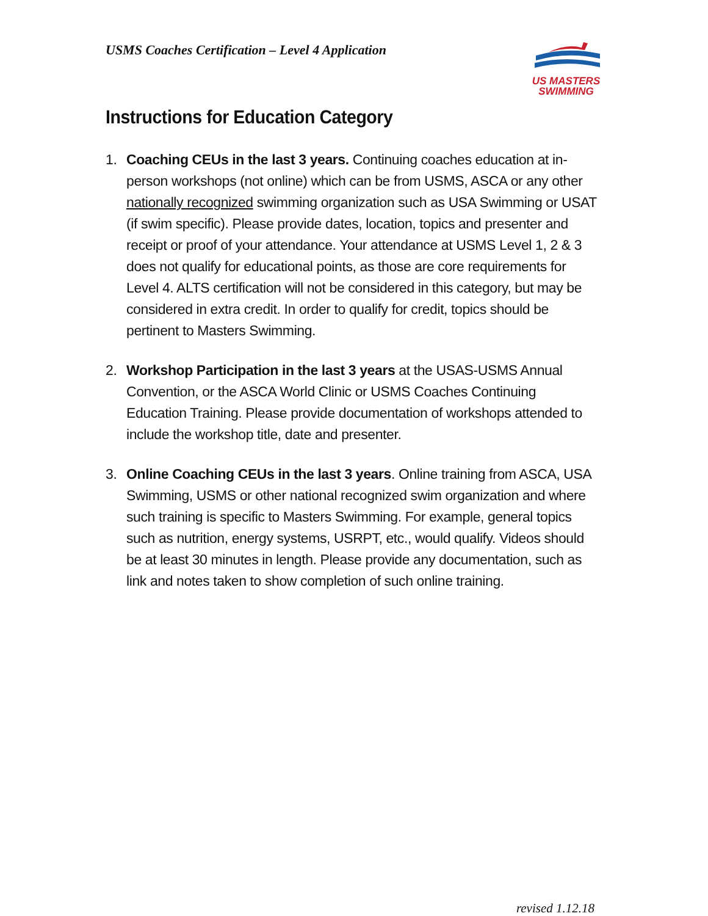USMS Coaches Certification – Level 4 Application
US MASTERS
SWIMMING
Instructions for Education Category
1. Coaching CEUs in the last 3 years. Continuing coaches education at in-person workshops (not online) which can be from USMS, ASCA or any other nationally recognized swimming organization such as USA Swimming or USAT (if swim specific). Please provide dates, location, topics and presenter and receipt or proof of your attendance. Your attendance at USMS Level 1, 2 & 3 does not qualify for educational points, as those are core requirements for Level 4. ALTS certification will not be considered in this category, but may be considered in extra credit. In order to qualify for credit, topics should be pertinent to Masters Swimming.
2. Workshop Participation in the last 3 years at the USAS-USMS Annual Convention, or the ASCA World Clinic or USMS Coaches Continuing Education Training. Please provide documentation of workshops attended to include the workshop title, date and presenter.
3. Online Coaching CEUs in the last 3 years. Online training from ASCA, USA Swimming, USMS or other national recognized swim organization and where such training is specific to Masters Swimming. For example, general topics such as nutrition, energy systems, USRPT, etc., would qualify. Videos should be at least 30 minutes in length. Please provide any documentation, such as link and notes taken to show completion of such online training.
revised 1.12.18